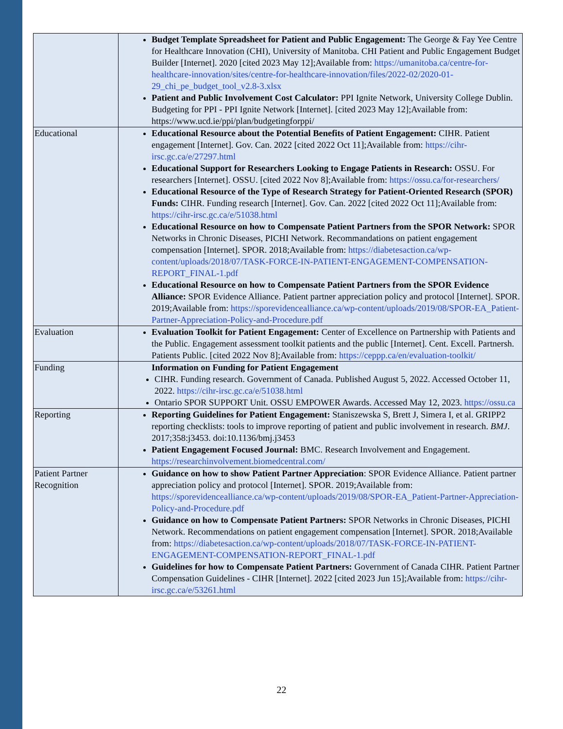| | Budget Template Spreadsheet for Patient and Public Engagement: The George & Fay Yee Centre for Healthcare Innovation (CHI), University of Manitoba. CHI Patient and Public Engagement Budget Builder [Internet]. 2020 [cited 2023 May 12];Available from: https://umanitoba.ca/centre-for-healthcare-innovation/sites/centre-for-healthcare-innovation/files/2022-02/2020-01-29_chi_pe_budget_tool_v2.8-3.xlsx Patient and Public Involvement Cost Calculator: PPI Ignite Network, University College Dublin. Budgeting for PPI - PPI Ignite Network [Internet]. [cited 2023 May 12];Available from: https://www.ucd.ie/ppi/plan/budgetingforppi/ |
| Educational | Educational Resource about the Potential Benefits of Patient Engagement: CIHR. Patient engagement [Internet]. Gov. Can. 2022 [cited 2022 Oct 11];Available from: https://cihr-irsc.gc.ca/e/27297.html Educational Support for Researchers Looking to Engage Patients in Research: OSSU. For researchers [Internet]. OSSU. [cited 2022 Nov 8];Available from: https://ossu.ca/for-researchers/ Educational Resource of the Type of Research Strategy for Patient-Oriented Research (SPOR) Funds: CIHR. Funding research [Internet]. Gov. Can. 2022 [cited 2022 Oct 11];Available from: https://cihr-irsc.gc.ca/e/51038.html Educational Resource on how to Compensate Patient Partners from the SPOR Network: SPOR Networks in Chronic Diseases, PICHI Network. Recommandations on patient engagement compensation [Internet]. SPOR. 2018;Available from: https://diabetesaction.ca/wp-content/uploads/2018/07/TASK-FORCE-IN-PATIENT-ENGAGEMENT-COMPENSATION-REPORT_FINAL-1.pdf Educational Resource on how to Compensate Patient Partners from the SPOR Evidence Alliance: SPOR Evidence Alliance. Patient partner appreciation policy and protocol [Internet]. SPOR. 2019;Available from: https://sporevidencealliance.ca/wp-content/uploads/2019/08/SPOR-EA_Patient-Partner-Appreciation-Policy-and-Procedure.pdf |
| Evaluation | Evaluation Toolkit for Patient Engagement: Center of Excellence on Partnership with Patients and the Public. Engagement assessment toolkit patients and the public [Internet]. Cent. Excell. Partnersh. Patients Public. [cited 2022 Nov 8];Available from: https://ceppp.ca/en/evaluation-toolkit/ |
| Funding | Information on Funding for Patient Engagement CIHR. Funding research. Government of Canada. Published August 5, 2022. Accessed October 11, 2022. https://cihr-irsc.gc.ca/e/51038.html Ontario SPOR SUPPORT Unit. OSSU EMPOWER Awards. Accessed May 12, 2023. https://ossu.ca |
| Reporting | Reporting Guidelines for Patient Engagement: Staniszewska S, Brett J, Simera I, et al. GRIPP2 reporting checklists: tools to improve reporting of patient and public involvement in research. BMJ . 2017;358:j3453. doi:10.1136/bmj.j3453 Patient Engagement Focused Journal: BMC. Research Involvement and Engagement. https://researchinvolvement.biomedcentral.com/ |
| Patient Partner Recognition | Guidance on how to show Patient Partner Appreciation : SPOR Evidence Alliance. Patient partner appreciation policy and protocol [Internet]. SPOR. 2019;Available from: https://sporevidencealliance.ca/wp-content/uploads/2019/08/SPOR-EA_Patient-Partner-Appreciation-Policy-and-Procedure.pdf Guidance on how to Compensate Patient Partners: SPOR Networks in Chronic Diseases, PICHI Network. Recommendations on patient engagement compensation [Internet]. SPOR. 2018;Available from: https://diabetesaction.ca/wp-content/uploads/2018/07/TASK-FORCE-IN-PATIENT-ENGAGEMENT-COMPENSATION-REPORT_FINAL-1.pdf Guidelines for how to Compensate Patient Partners: Government of Canada CIHR. Patient Partner Compensation Guidelines - CIHR [Internet]. 2022 [cited 2023 Jun 15];Available from: https://cihr-irsc.gc.ca/e/53261.html |
22